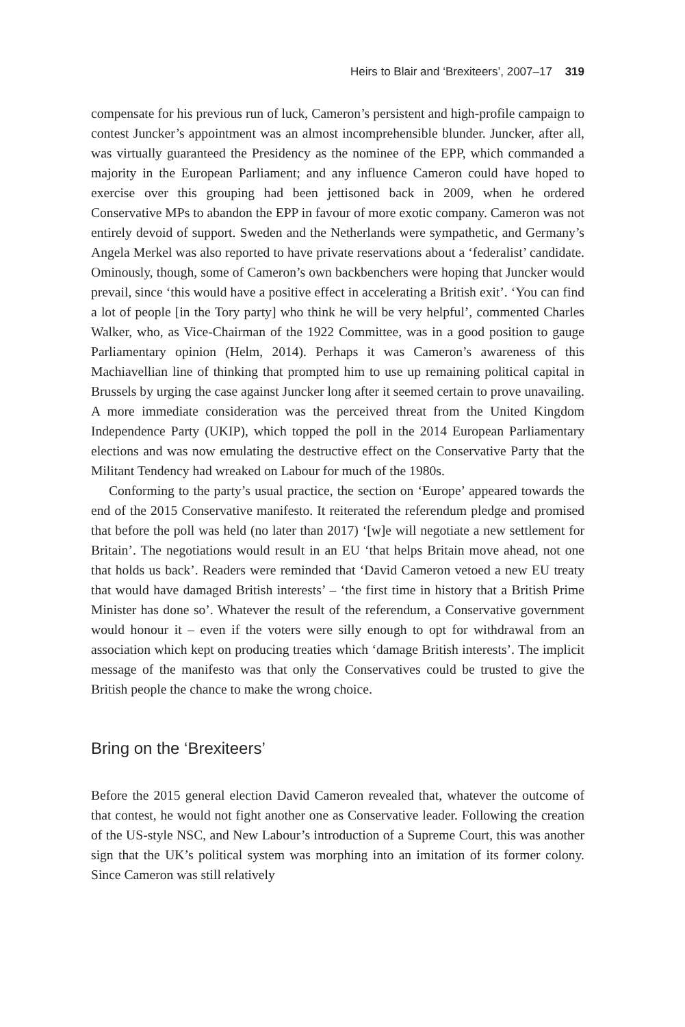Heirs to Blair and ‘Brexiteers’, 2007–17 319
compensate for his previous run of luck, Cameron’s persistent and high-profile campaign to contest Juncker’s appointment was an almost incomprehensible blunder. Juncker, after all, was virtually guaranteed the Presidency as the nominee of the EPP, which commanded a majority in the European Parliament; and any influence Cameron could have hoped to exercise over this grouping had been jettisoned back in 2009, when he ordered Conservative MPs to abandon the EPP in favour of more exotic company. Cameron was not entirely devoid of support. Sweden and the Netherlands were sympathetic, and Germany’s Angela Merkel was also reported to have private reservations about a ‘federalist’ candidate. Ominously, though, some of Cameron’s own backbenchers were hoping that Juncker would prevail, since ‘this would have a positive effect in accelerating a British exit’. ‘You can find a lot of people [in the Tory party] who think he will be very helpful’, commented Charles Walker, who, as Vice-Chairman of the 1922 Committee, was in a good position to gauge Parliamentary opinion (Helm, 2014). Perhaps it was Cameron’s awareness of this Machiavellian line of thinking that prompted him to use up remaining political capital in Brussels by urging the case against Juncker long after it seemed certain to prove unavailing. A more immediate consideration was the perceived threat from the United Kingdom Independence Party (UKIP), which topped the poll in the 2014 European Parliamentary elections and was now emulating the destructive effect on the Conservative Party that the Militant Tendency had wreaked on Labour for much of the 1980s.
Conforming to the party’s usual practice, the section on ‘Europe’ appeared towards the end of the 2015 Conservative manifesto. It reiterated the referendum pledge and promised that before the poll was held (no later than 2017) ‘[w]e will negotiate a new settlement for Britain’. The negotiations would result in an EU ‘that helps Britain move ahead, not one that holds us back’. Readers were reminded that ‘David Cameron vetoed a new EU treaty that would have damaged British interests’ – ‘the first time in history that a British Prime Minister has done so’. Whatever the result of the referendum, a Conservative government would honour it – even if the voters were silly enough to opt for withdrawal from an association which kept on producing treaties which ‘damage British interests’. The implicit message of the manifesto was that only the Conservatives could be trusted to give the British people the chance to make the wrong choice.
Bring on the ‘Brexiteers’
Before the 2015 general election David Cameron revealed that, whatever the outcome of that contest, he would not fight another one as Conservative leader. Following the creation of the US-style NSC, and New Labour’s introduction of a Supreme Court, this was another sign that the UK’s political system was morphing into an imitation of its former colony. Since Cameron was still relatively